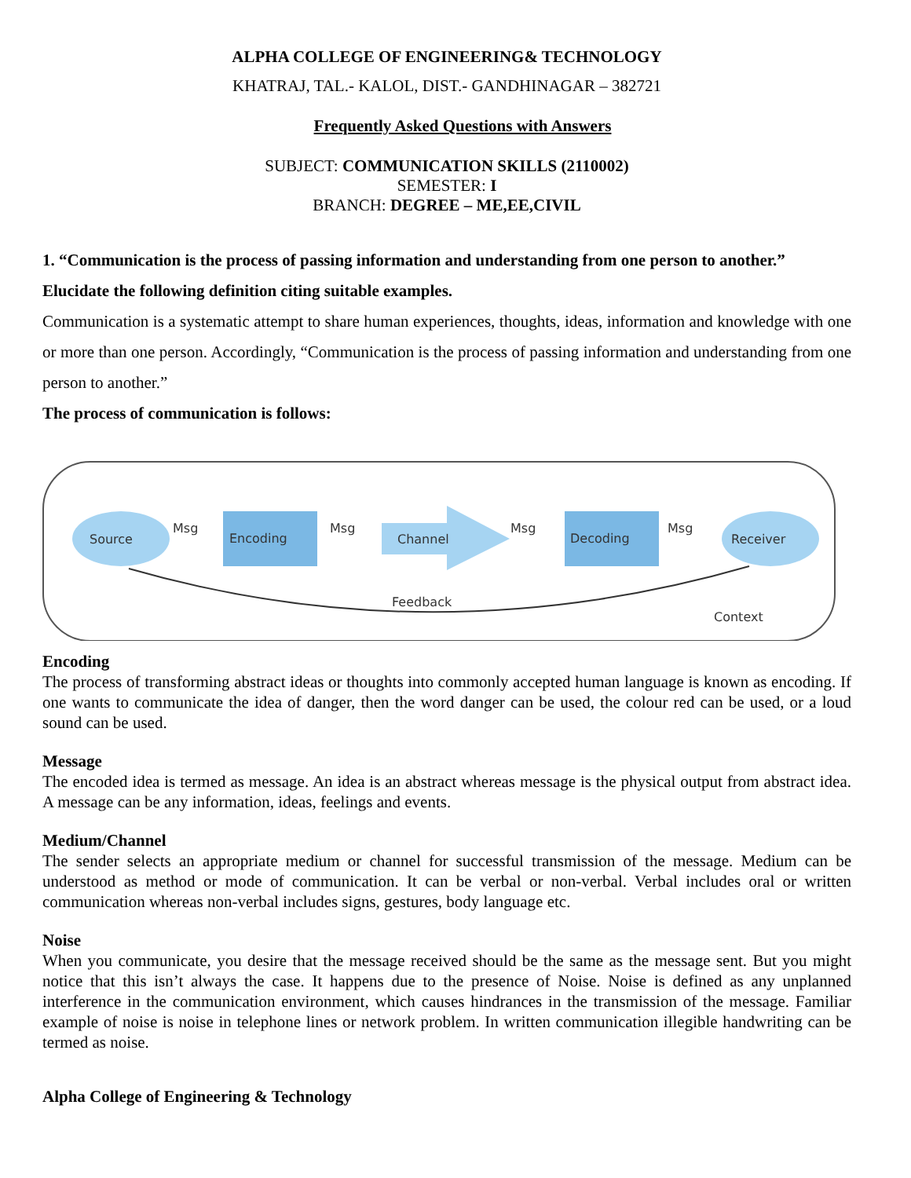ALPHA COLLEGE OF ENGINEERING& TECHNOLOGY
KHATRAJ, TAL.- KALOL, DIST.- GANDHINAGAR – 382721
Frequently Asked Questions with Answers
SUBJECT: COMMUNICATION SKILLS (2110002)
SEMESTER: I
BRANCH: DEGREE – ME,EE,CIVIL
1. “Communication is the process of passing information and understanding from one person to another.” Elucidate the following definition citing suitable examples.
Communication is a systematic attempt to share human experiences, thoughts, ideas, information and knowledge with one or more than one person. Accordingly, “Communication is the process of passing information and understanding from one person to another.”
The process of communication is follows:
Source
Encoding
Channel
Decoding
Receiver
Msg
Msg
Msg
Msg
Feedback
Context
Encoding
The process of transforming abstract ideas or thoughts into commonly accepted human language is known as encoding. If one wants to communicate the idea of danger, then the word danger can be used, the colour red can be used, or a loud sound can be used.
Message
The encoded idea is termed as message. An idea is an abstract whereas message is the physical output from abstract idea. A message can be any information, ideas, feelings and events.
Medium/Channel
The sender selects an appropriate medium or channel for successful transmission of the message. Medium can be understood as method or mode of communication. It can be verbal or non-verbal. Verbal includes oral or written communication whereas non-verbal includes signs, gestures, body language etc.
Noise
When you communicate, you desire that the message received should be the same as the message sent. But you might notice that this isn’t always the case. It happens due to the presence of Noise. Noise is defined as any unplanned interference in the communication environment, which causes hindrances in the transmission of the message. Familiar example of noise is noise in telephone lines or network problem. In written communication illegible handwriting can be termed as noise.
Alpha College of Engineering & Technology